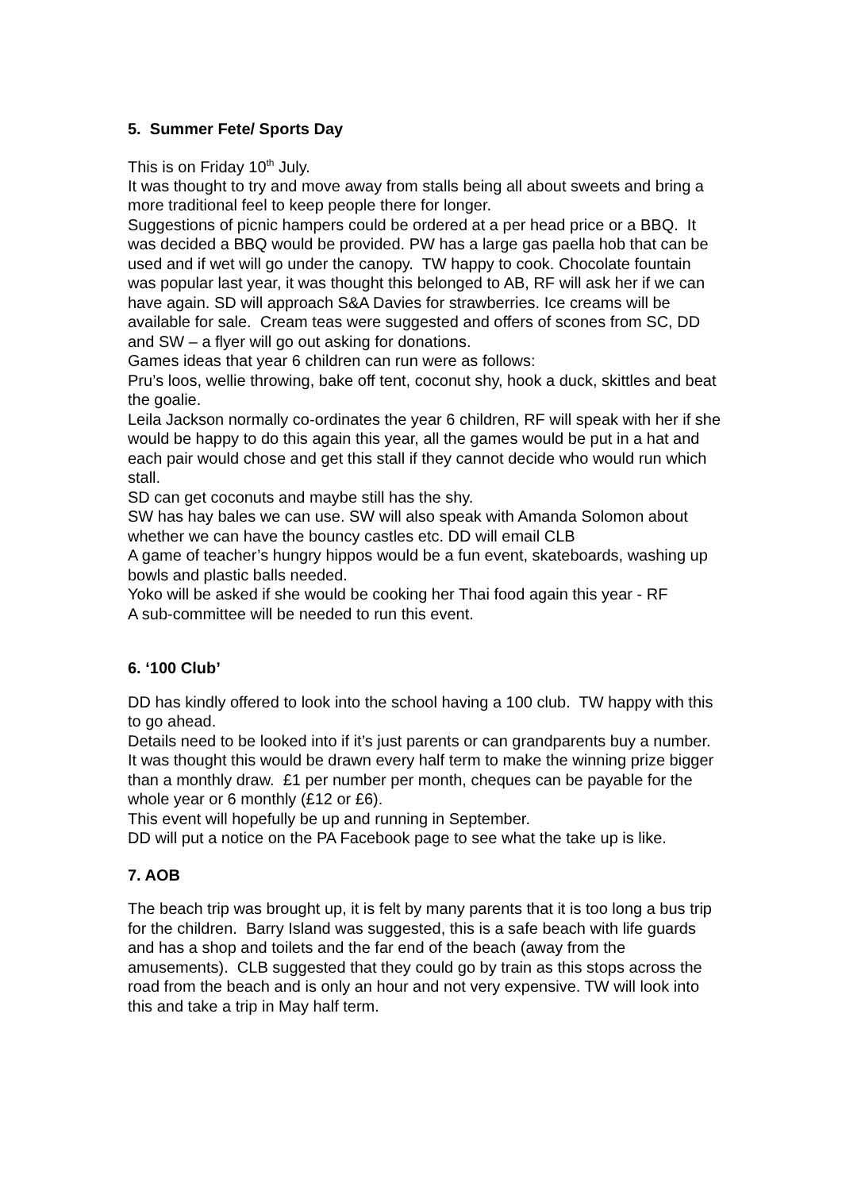5. Summer Fete/ Sports Day
This is on Friday 10<sup>th</sup> July.
It was thought to try and move away from stalls being all about sweets and bring a more traditional feel to keep people there for longer.
Suggestions of picnic hampers could be ordered at a per head price or a BBQ. It was decided a BBQ would be provided. PW has a large gas paella hob that can be used and if wet will go under the canopy. TW happy to cook. Chocolate fountain was popular last year, it was thought this belonged to AB, RF will ask her if we can have again. SD will approach S&A Davies for strawberries. Ice creams will be available for sale. Cream teas were suggested and offers of scones from SC, DD and SW – a flyer will go out asking for donations.
Games ideas that year 6 children can run were as follows:
Pru’s loos, wellie throwing, bake off tent, coconut shy, hook a duck, skittles and beat the goalie.
Leila Jackson normally co-ordinates the year 6 children, RF will speak with her if she would be happy to do this again this year, all the games would be put in a hat and each pair would chose and get this stall if they cannot decide who would run which stall.
SD can get coconuts and maybe still has the shy.
SW has hay bales we can use. SW will also speak with Amanda Solomon about whether we can have the bouncy castles etc. DD will email CLB
A game of teacher’s hungry hippos would be a fun event, skateboards, washing up bowls and plastic balls needed.
Yoko will be asked if she would be cooking her Thai food again this year - RF
A sub-committee will be needed to run this event.
6. ‘100 Club’
DD has kindly offered to look into the school having a 100 club. TW happy with this to go ahead.
Details need to be looked into if it’s just parents or can grandparents buy a number. It was thought this would be drawn every half term to make the winning prize bigger than a monthly draw. £1 per number per month, cheques can be payable for the whole year or 6 monthly (£12 or £6).
This event will hopefully be up and running in September.
DD will put a notice on the PA Facebook page to see what the take up is like.
7. AOB
The beach trip was brought up, it is felt by many parents that it is too long a bus trip for the children. Barry Island was suggested, this is a safe beach with life guards and has a shop and toilets and the far end of the beach (away from the amusements). CLB suggested that they could go by train as this stops across the road from the beach and is only an hour and not very expensive. TW will look into this and take a trip in May half term.